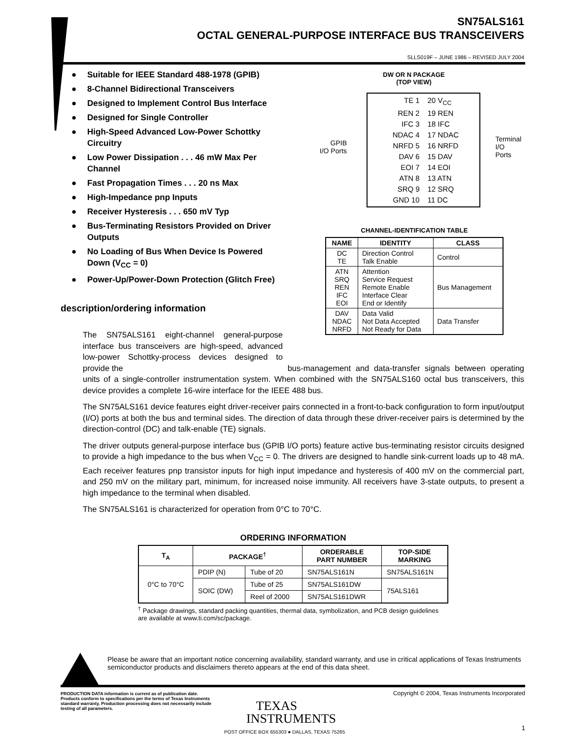SN75ALS161
OCTAL GENERAL-PURPOSE INTERFACE BUS TRANSCEIVERS
SLLS019F – JUNE 1986 – REVISED JULY 2004
● Suitable for IEEE Standard 488-1978 (GPIB)
● 8-Channel Bidirectional Transceivers
● Designed to Implement Control Bus Interface
● Designed for Single Controller
● High-Speed Advanced Low-Power Schottky Circuitry
● Low Power Dissipation . . . 46 mW Max Per Channel
● Fast Propagation Times . . . 20 ns Max
● High-Impedance pnp Inputs
● Receiver Hysteresis . . . 650 mV Typ
● Bus-Terminating Resistors Provided on Driver Outputs
● No Loading of Bus When Device Is Powered Down (V<sub>CC</sub> = 0)
● Power-Up/Power-Down Protection (Glitch Free)
DW OR N PACKAGE
(TOP VIEW)
GPIB
I/O Ports
TE 1
20 V<sub>CC</sub>
REN 2
19 REN
IFC 3
18 IFC
NDAC 4
17 NDAC
NRFD 5
16 NRFD
DAV 6
15 DAV
EOI 7
14 EOI
ATN 8
13 ATN
SRQ 9
12 SRQ
GND 10
11 DC
Terminal
I/O Ports
CHANNEL-IDENTIFICATION TABLE
| NAME | IDENTITY | CLASS |
| --- | --- | --- |
| DC TE | Direction Control Talk Enable | Control |
| ATN SRQ REN IFC EOI | Attention Service Request Remote Enable Interface Clear End or Identify | Bus Management |
| DAV NDAC NRFD | Data Valid Not Data Accepted Not Ready for Data | Data Transfer |
description/ordering information
The SN75ALS161 eight-channel general-purpose interface bus transceivers are high-speed, advanced low-power Schottky-process devices designed to provide the bus-management and data-transfer signals between operating units of a single-controller instrumentation system. When combined with the SN75ALS160 octal bus transceivers, this device provides a complete 16-wire interface for the IEEE 488 bus.
The SN75ALS161 device features eight driver-receiver pairs connected in a front-to-back configuration to form input/output (I/O) ports at both the bus and terminal sides. The direction of data through these driver-receiver pairs is determined by the direction-control (DC) and talk-enable (TE) signals.
The driver outputs general-purpose interface bus (GPIB I/O ports) feature active bus-terminating resistor circuits designed to provide a high impedance to the bus when V<sub>CC</sub> = 0. The drivers are designed to handle sink-current loads up to 48 mA. Each receiver features pnp transistor inputs for high input impedance and hysteresis of 400 mV on the commercial part, and 250 mV on the military part, minimum, for increased noise immunity. All receivers have 3-state outputs, to present a high impedance to the terminal when disabled.
The SN75ALS161 is characterized for operation from 0°C to 70°C.
ORDERING INFORMATION
| T<sub>A</sub> | PACKAGE<sup>†</sup> | | ORDERABLE PART NUMBER | TOP-SIDE MARKING |
| --- | --- | --- | --- | --- |
| 0°C to 70°C | PDIP (N) | Tube of 20 | SN75ALS161N | SN75ALS161N |
| | SOIC (DW) | Tube of 25 | SN75ALS161DW | 75ALS161 |
| | | Reel of 2000 | SN75ALS161DWR | |
<sup>†</sup> Package drawings, standard packing quantities, thermal data, symbolization, and PCB design guidelines are available at www.ti.com/sc/package.
Please be aware that an important notice concerning availability, standard warranty, and use in critical applications of Texas Instruments semiconductor products and disclaimers thereto appears at the end of this data sheet.
PRODUCTION DATA information is current as of publication date. Products conform to specifications per the terms of Texas Instruments standard warranty. Production processing does not necessarily include testing of all parameters.
Copyright © 2004, Texas Instruments Incorporated
TEXAS
INSTRUMENTS
POST OFFICE BOX 655303 ● DALLAS, TEXAS 75265
1